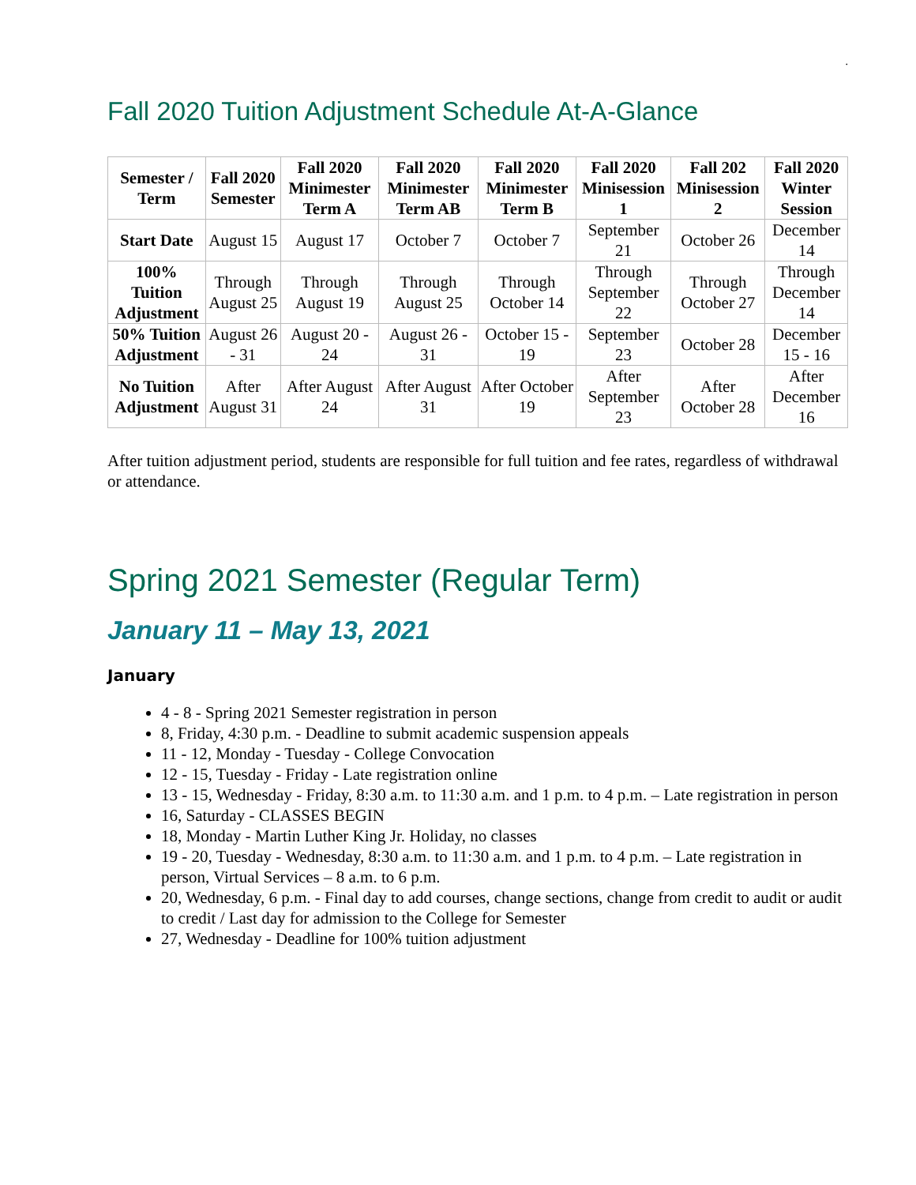.
Fall 2020 Tuition Adjustment Schedule At-A-Glance
| Semester / Term | Fall 2020 Semester | Fall 2020 Minimester Term A | Fall 2020 Minimester Term AB | Fall 2020 Minimester Term B | Fall 2020 Minisession 1 | Fall 202 Minisession 2 | Fall 2020 Winter Session |
| --- | --- | --- | --- | --- | --- | --- | --- |
| Start Date | August 15 | August 17 | October 7 | October 7 | September 21 | October 26 | December 14 |
| 100% Tuition Adjustment | Through August 25 | Through August 19 | Through August 25 | Through October 14 | Through September 22 | Through October 27 | Through December 14 |
| 50% Tuition Adjustment | August 26 - 31 | August 20 - 24 | August 26 - 31 | October 15 - 19 | September 23 | October 28 | December 15 - 16 |
| No Tuition Adjustment | After August 31 | After August 24 | After August 31 | After October 19 | After September 23 | After October 28 | After December 16 |
After tuition adjustment period, students are responsible for full tuition and fee rates, regardless of withdrawal or attendance.
Spring 2021 Semester (Regular Term)
January 11 – May 13, 2021
January
4 - 8 - Spring 2021 Semester registration in person
8, Friday, 4:30 p.m. - Deadline to submit academic suspension appeals
11 - 12, Monday - Tuesday - College Convocation
12 - 15, Tuesday - Friday - Late registration online
13 - 15, Wednesday - Friday, 8:30 a.m. to 11:30 a.m. and 1 p.m. to 4 p.m. – Late registration in person
16, Saturday - CLASSES BEGIN
18, Monday - Martin Luther King Jr. Holiday, no classes
19 - 20, Tuesday - Wednesday, 8:30 a.m. to 11:30 a.m. and 1 p.m. to 4 p.m. – Late registration in person, Virtual Services – 8 a.m. to 6 p.m.
20, Wednesday, 6 p.m. - Final day to add courses, change sections, change from credit to audit or audit to credit / Last day for admission to the College for Semester
27, Wednesday - Deadline for 100% tuition adjustment